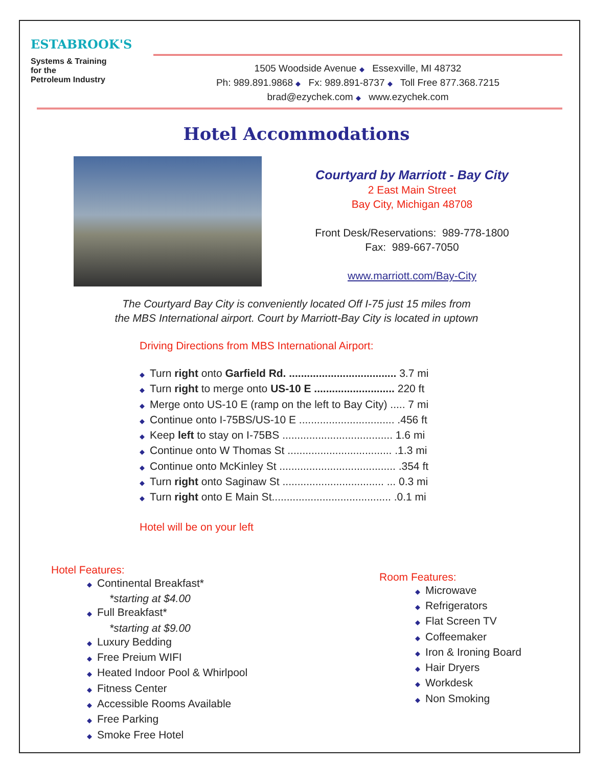ESTABROOK'S
Systems & Training
for the
Petroleum Industry
1505 Woodside Avenue ◆ Essexville, MI 48732
Ph: 989.891.9868 ◆ Fx: 989.891-8737 ◆ Toll Free 877.368.7215
brad@ezychek.com ◆ www.ezychek.com
Hotel Accommodations
Courtyard by Marriott - Bay City
2 East Main Street
Bay City, Michigan 48708
Front Desk/Reservations: 989-778-1800
Fax: 989-667-7050
www.marriott.com/Bay-City
The Courtyard Bay City is conveniently located Off I-75 just 15 miles from
the MBS International airport. Court by Marriott-Bay City is located in uptown
Driving Directions from MBS International Airport:
◆ Turn right onto Garfield Rd. .................................... 3.7 mi
◆ Turn right to merge onto US-10 E ........................... 220 ft
◆ Merge onto US-10 E (ramp on the left to Bay City) ..... 7 mi
◆ Continue onto I-75BS/US-10 E ................................ .456 ft
◆ Keep left to stay on I-75BS ..................................... 1.6 mi
◆ Continue onto W Thomas St ................................... .1.3 mi
◆ Continue onto McKinley St ....................................... .354 ft
◆ Turn right onto Saginaw St .................................. ... 0.3 mi
◆ Turn right onto E Main St........................................ .0.1 mi
Hotel will be on your left
Hotel Features:
◆ Continental Breakfast*
*starting at $4.00
◆ Full Breakfast*
*starting at $9.00
◆ Luxury Bedding
◆ Free Preium WIFI
◆ Heated Indoor Pool & Whirlpool
◆ Fitness Center
◆ Accessible Rooms Available
◆ Free Parking
◆ Smoke Free Hotel
Room Features:
◆ Microwave
◆ Refrigerators
◆ Flat Screen TV
◆ Coffeemaker
◆ Iron & Ironing Board
◆ Hair Dryers
◆ Workdesk
◆ Non Smoking